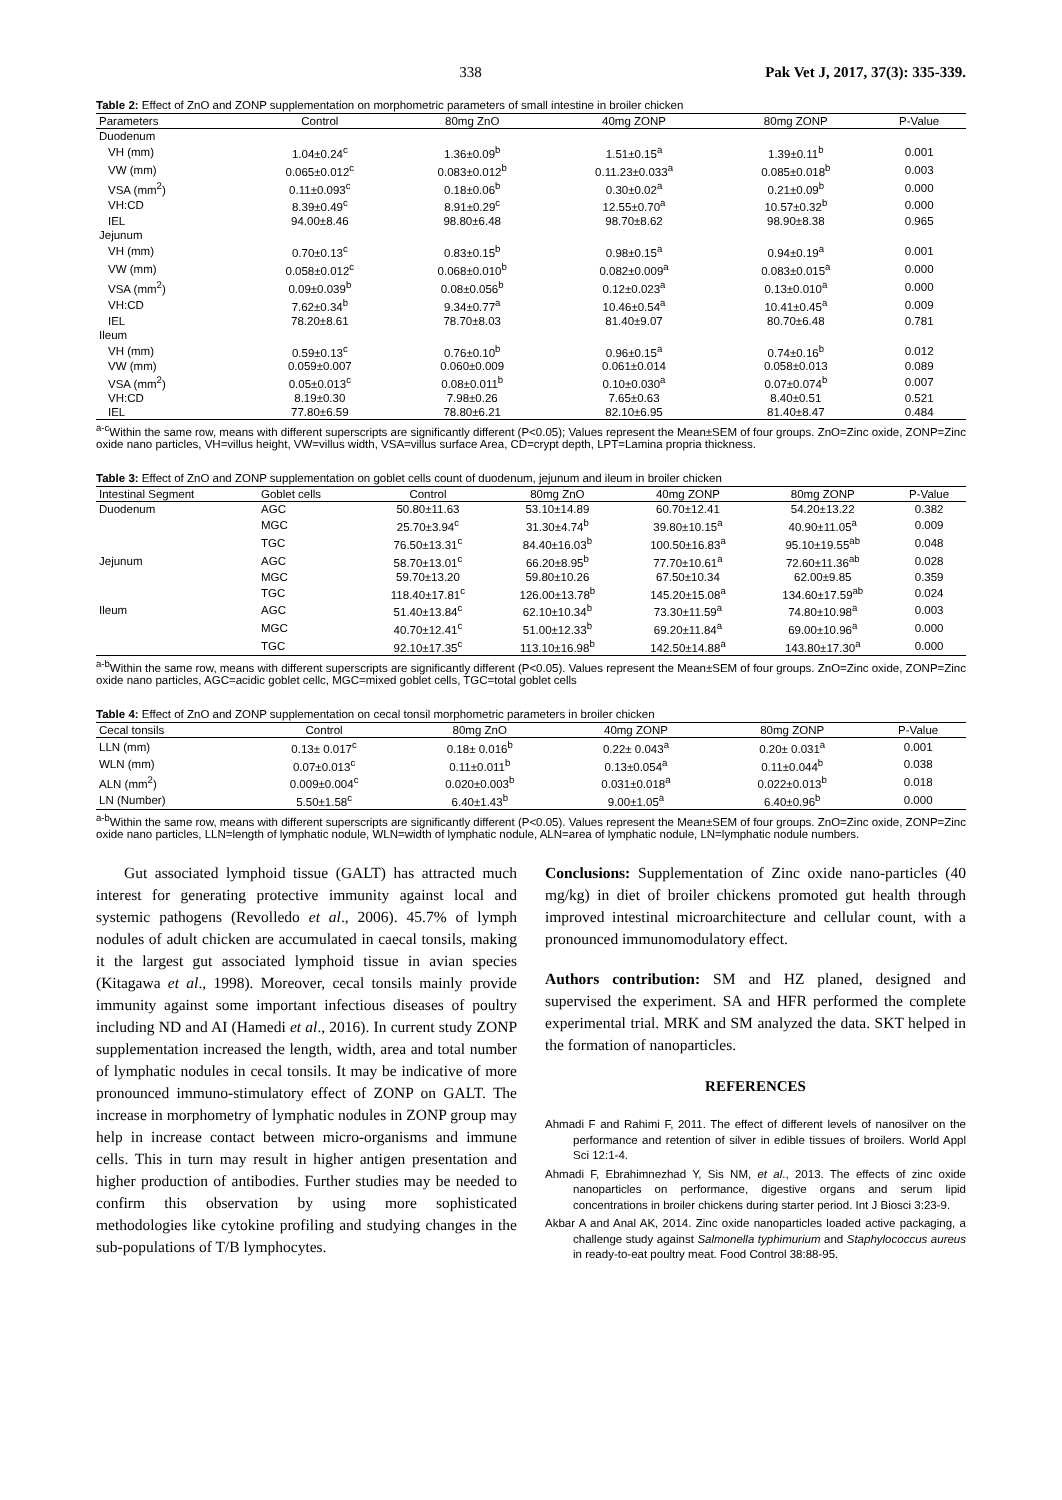338 Pak Vet J, 2017, 37(3): 335-339.
Table 2: Effect of ZnO and ZONP supplementation on morphometric parameters of small intestine in broiler chicken
| Parameters | Control | 80mg ZnO | 40mg ZONP | 80mg ZONP | P-Value |
| --- | --- | --- | --- | --- | --- |
| Duodenum | | | | | |
| VH (mm) | 1.04±0.24<sup>c</sup> | 1.36±0.09<sup>b</sup> | 1.51±0.15<sup>a</sup> | 1.39±0.11<sup>b</sup> | 0.001 |
| VW (mm) | 0.065±0.012<sup>c</sup> | 0.083±0.012<sup>b</sup> | 0.11.23±0.033<sup>a</sup> | 0.085±0.018<sup>b</sup> | 0.003 |
| VSA (mm<sup>2</sup>) | 0.11±0.093<sup>c</sup> | 0.18±0.06<sup>b</sup> | 0.30±0.02<sup>a</sup> | 0.21±0.09<sup>b</sup> | 0.000 |
| VH:CD | 8.39±0.49<sup>c</sup> | 8.91±0.29<sup>c</sup> | 12.55±0.70<sup>a</sup> | 10.57±0.32<sup>b</sup> | 0.000 |
| IEL | 94.00±8.46 | 98.80±6.48 | 98.70±8.62 | 98.90±8.38 | 0.965 |
| Jejunum | | | | | |
| VH (mm) | 0.70±0.13<sup>c</sup> | 0.83±0.15<sup>b</sup> | 0.98±0.15<sup>a</sup> | 0.94±0.19<sup>a</sup> | 0.001 |
| VW (mm) | 0.058±0.012<sup>c</sup> | 0.068±0.010<sup>b</sup> | 0.082±0.009<sup>a</sup> | 0.083±0.015<sup>a</sup> | 0.000 |
| VSA (mm<sup>2</sup>) | 0.09±0.039<sup>b</sup> | 0.08±0.056<sup>b</sup> | 0.12±0.023<sup>a</sup> | 0.13±0.010<sup>a</sup> | 0.000 |
| VH:CD | 7.62±0.34<sup>b</sup> | 9.34±0.77<sup>a</sup> | 10.46±0.54<sup>a</sup> | 10.41±0.45<sup>a</sup> | 0.009 |
| IEL | 78.20±8.61 | 78.70±8.03 | 81.40±9.07 | 80.70±6.48 | 0.781 |
| Ileum | | | | | |
| VH (mm) | 0.59±0.13<sup>c</sup> | 0.76±0.10<sup>b</sup> | 0.96±0.15<sup>a</sup> | 0.74±0.16<sup>b</sup> | 0.012 |
| VW (mm) | 0.059±0.007 | 0.060±0.009 | 0.061±0.014 | 0.058±0.013 | 0.089 |
| VSA (mm<sup>2</sup>) | 0.05±0.013<sup>c</sup> | 0.08±0.011<sup>b</sup> | 0.10±0.030<sup>a</sup> | 0.07±0.074<sup>b</sup> | 0.007 |
| VH:CD | 8.19±0.30 | 7.98±0.26 | 7.65±0.63 | 8.40±0.51 | 0.521 |
| IEL | 77.80±6.59 | 78.80±6.21 | 82.10±6.95 | 81.40±8.47 | 0.484 |
<sup>a-c</sup>Within the same row, means with different superscripts are significantly different (P<0.05); Values represent the Mean±SEM of four groups. ZnO=Zinc oxide, ZONP=Zinc oxide nano particles, VH=villus height, VW=villus width, VSA=villus surface Area, CD=crypt depth, LPT=Lamina propria thickness.
Table 3: Effect of ZnO and ZONP supplementation on goblet cells count of duodenum, jejunum and ileum in broiler chicken
| Intestinal Segment | Goblet cells | Control | 80mg ZnO | 40mg ZONP | 80mg ZONP | P-Value |
| --- | --- | --- | --- | --- | --- | --- |
| Duodenum | AGC | 50.80±11.63 | 53.10±14.89 | 60.70±12.41 | 54.20±13.22 | 0.382 |
| | MGC | 25.70±3.94<sup>c</sup> | 31.30±4.74<sup>b</sup> | 39.80±10.15<sup>a</sup> | 40.90±11.05<sup>a</sup> | 0.009 |
| | TGC | 76.50±13.31<sup>c</sup> | 84.40±16.03<sup>b</sup> | 100.50±16.83<sup>a</sup> | 95.10±19.55<sup>ab</sup> | 0.048 |
| Jejunum | AGC | 58.70±13.01<sup>c</sup> | 66.20±8.95<sup>b</sup> | 77.70±10.61<sup>a</sup> | 72.60±11.36<sup>ab</sup> | 0.028 |
| | MGC | 59.70±13.20 | 59.80±10.26 | 67.50±10.34 | 62.00±9.85 | 0.359 |
| | TGC | 118.40±17.81<sup>c</sup> | 126.00±13.78<sup>b</sup> | 145.20±15.08<sup>a</sup> | 134.60±17.59<sup>ab</sup> | 0.024 |
| Ileum | AGC | 51.40±13.84<sup>c</sup> | 62.10±10.34<sup>b</sup> | 73.30±11.59<sup>a</sup> | 74.80±10.98<sup>a</sup> | 0.003 |
| | MGC | 40.70±12.41<sup>c</sup> | 51.00±12.33<sup>b</sup> | 69.20±11.84<sup>a</sup> | 69.00±10.96<sup>a</sup> | 0.000 |
| | TGC | 92.10±17.35<sup>c</sup> | 113.10±16.98<sup>b</sup> | 142.50±14.88<sup>a</sup> | 143.80±17.30<sup>a</sup> | 0.000 |
<sup>a-b</sup>Within the same row, means with different superscripts are significantly different (P<0.05). Values represent the Mean±SEM of four groups. ZnO=Zinc oxide, ZONP=Zinc oxide nano particles, AGC=acidic goblet cellc, MGC=mixed goblet cells, TGC=total goblet cells
Table 4: Effect of ZnO and ZONP supplementation on cecal tonsil morphometric parameters in broiler chicken
| Cecal tonsils | Control | 80mg ZnO | 40mg ZONP | 80mg ZONP | P-Value |
| --- | --- | --- | --- | --- | --- |
| LLN (mm) | 0.13± 0.017<sup>c</sup> | 0.18± 0.016<sup>b</sup> | 0.22± 0.043<sup>a</sup> | 0.20± 0.031<sup>a</sup> | 0.001 |
| WLN (mm) | 0.07±0.013<sup>c</sup> | 0.11±0.011<sup>b</sup> | 0.13±0.054<sup>a</sup> | 0.11±0.044<sup>b</sup> | 0.038 |
| ALN (mm<sup>2</sup>) | 0.009±0.004<sup>c</sup> | 0.020±0.003<sup>b</sup> | 0.031±0.018<sup>a</sup> | 0.022±0.013<sup>b</sup> | 0.018 |
| LN (Number) | 5.50±1.58<sup>c</sup> | 6.40±1.43<sup>b</sup> | 9.00±1.05<sup>a</sup> | 6.40±0.96<sup>b</sup> | 0.000 |
<sup>a-b</sup>Within the same row, means with different superscripts are significantly different (P<0.05). Values represent the Mean±SEM of four groups. ZnO=Zinc oxide, ZONP=Zinc oxide nano particles, LLN=length of lymphatic nodule, WLN=width of lymphatic nodule, ALN=area of lymphatic nodule, LN=lymphatic nodule numbers.
Gut associated lymphoid tissue (GALT) has attracted much interest for generating protective immunity against local and systemic pathogens (Revolledo et al., 2006). 45.7% of lymph nodules of adult chicken are accumulated in caecal tonsils, making it the largest gut associated lymphoid tissue in avian species (Kitagawa et al., 1998). Moreover, cecal tonsils mainly provide immunity against some important infectious diseases of poultry including ND and AI (Hamedi et al., 2016). In current study ZONP supplementation increased the length, width, area and total number of lymphatic nodules in cecal tonsils. It may be indicative of more pronounced immuno-stimulatory effect of ZONP on GALT. The increase in morphometry of lymphatic nodules in ZONP group may help in increase contact between micro-organisms and immune cells. This in turn may result in higher antigen presentation and higher production of antibodies. Further studies may be needed to confirm this observation by using more sophisticated methodologies like cytokine profiling and studying changes in the sub-populations of T/B lymphocytes.
Conclusions: Supplementation of Zinc oxide nano-particles (40 mg/kg) in diet of broiler chickens promoted gut health through improved intestinal microarchitecture and cellular count, with a pronounced immunomodulatory effect.
Authors contribution: SM and HZ planed, designed and supervised the experiment. SA and HFR performed the complete experimental trial. MRK and SM analyzed the data. SKT helped in the formation of nanoparticles.
REFERENCES
Ahmadi F and Rahimi F, 2011. The effect of different levels of nanosilver on the performance and retention of silver in edible tissues of broilers. World Appl Sci 12:1-4.
Ahmadi F, Ebrahimnezhad Y, Sis NM, et al., 2013. The effects of zinc oxide nanoparticles on performance, digestive organs and serum lipid concentrations in broiler chickens during starter period. Int J Biosci 3:23-9.
Akbar A and Anal AK, 2014. Zinc oxide nanoparticles loaded active packaging, a challenge study against Salmonella typhimurium and Staphylococcus aureus in ready-to-eat poultry meat. Food Control 38:88-95.